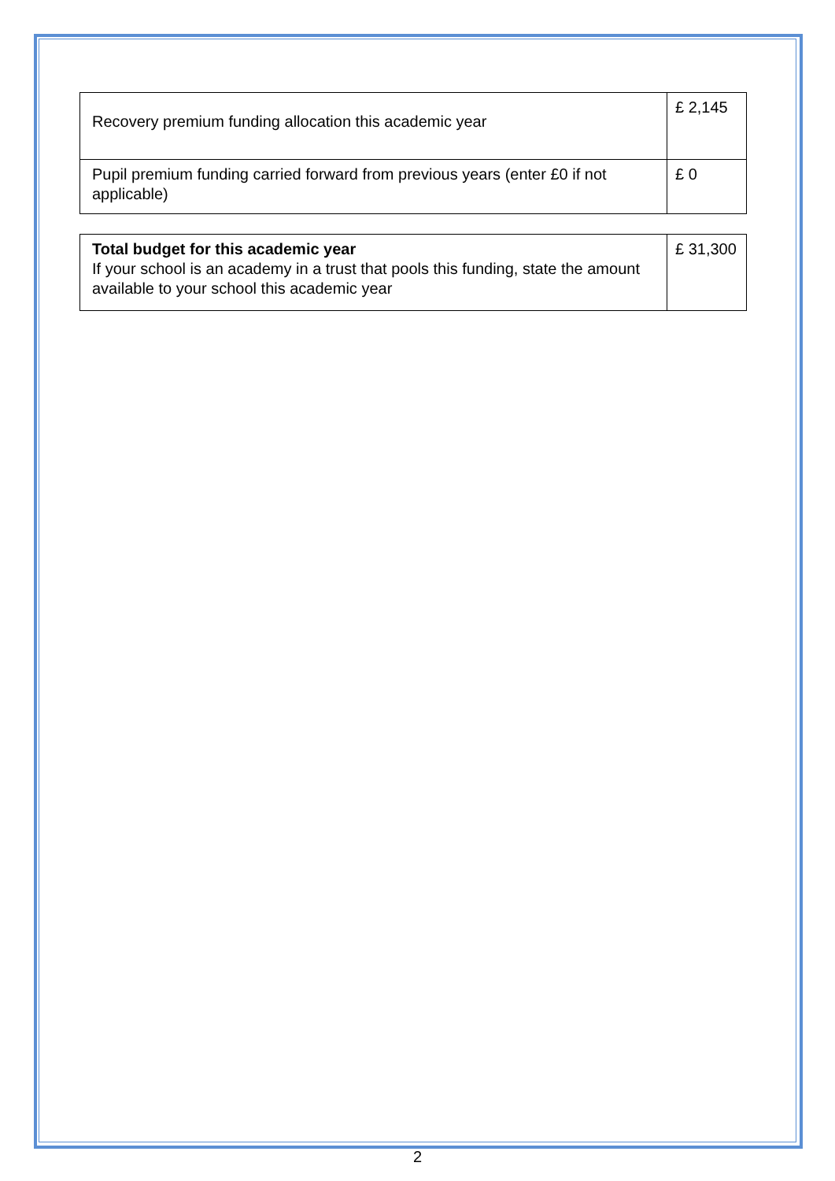| Recovery premium funding allocation this academic year | £ 2,145 |
| Pupil premium funding carried forward from previous years (enter £0 if not applicable) | £ 0 |
| Total budget for this academic year If your school is an academy in a trust that pools this funding, state the amount available to your school this academic year | £ 31,300 |
2